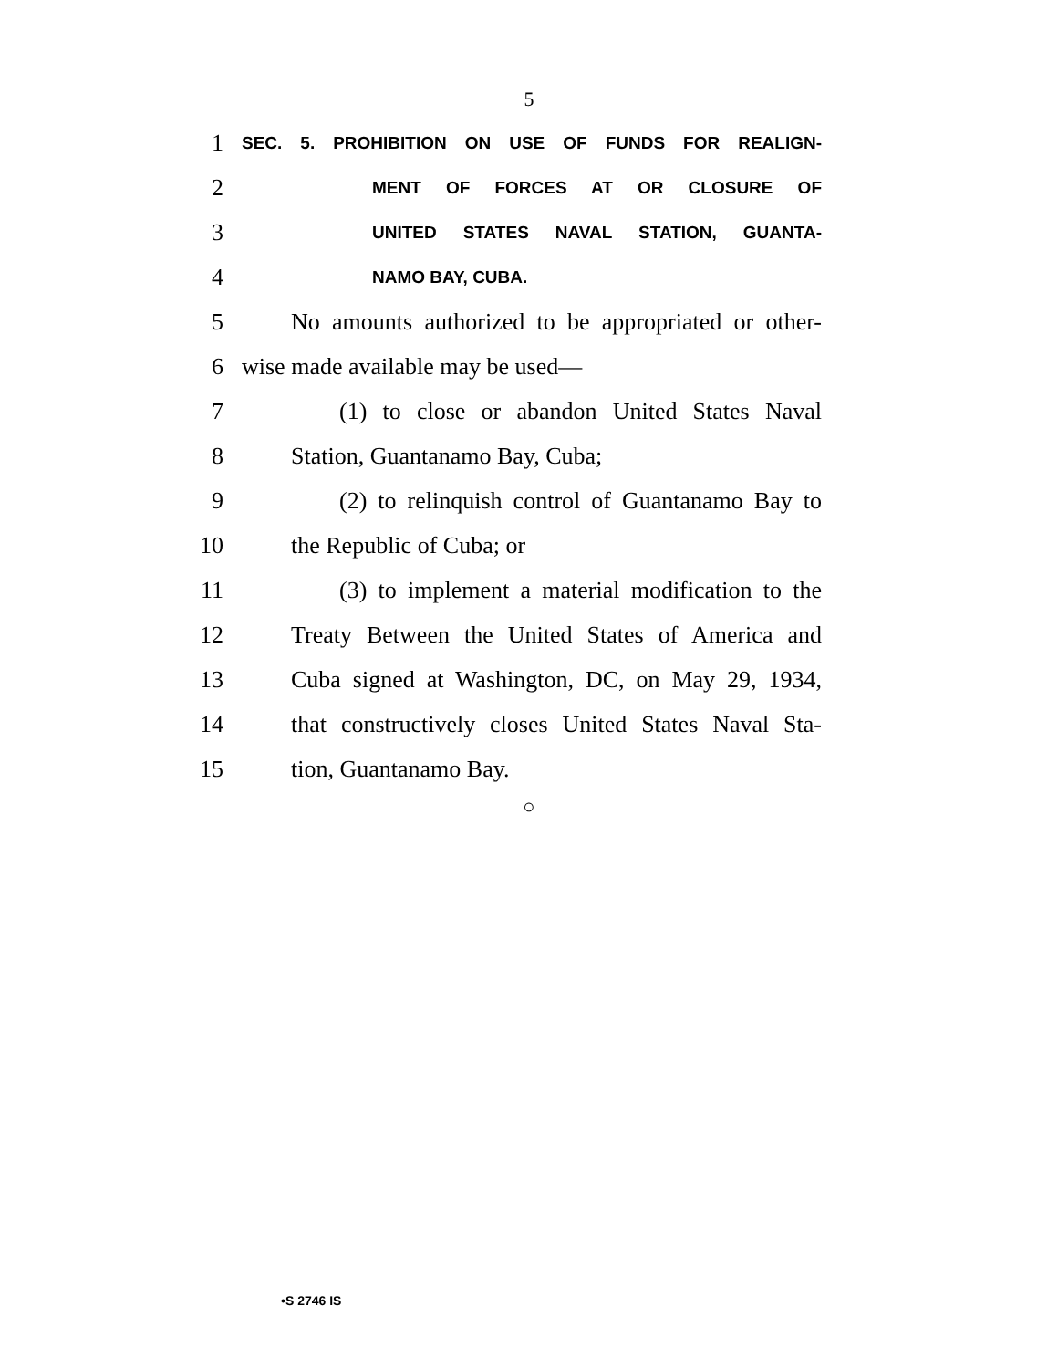5
1 SEC. 5. PROHIBITION ON USE OF FUNDS FOR REALIGN-
2 MENT OF FORCES AT OR CLOSURE OF
3 UNITED STATES NAVAL STATION, GUANTA-
4 NAMO BAY, CUBA.
5 No amounts authorized to be appropriated or other-
6 wise made available may be used—
7 (1) to close or abandon United States Naval
8 Station, Guantanamo Bay, Cuba;
9 (2) to relinquish control of Guantanamo Bay to
10 the Republic of Cuba; or
11 (3) to implement a material modification to the
12 Treaty Between the United States of America and
13 Cuba signed at Washington, DC, on May 29, 1934,
14 that constructively closes United States Naval Sta-
15 tion, Guantanamo Bay.
○
•S 2746 IS